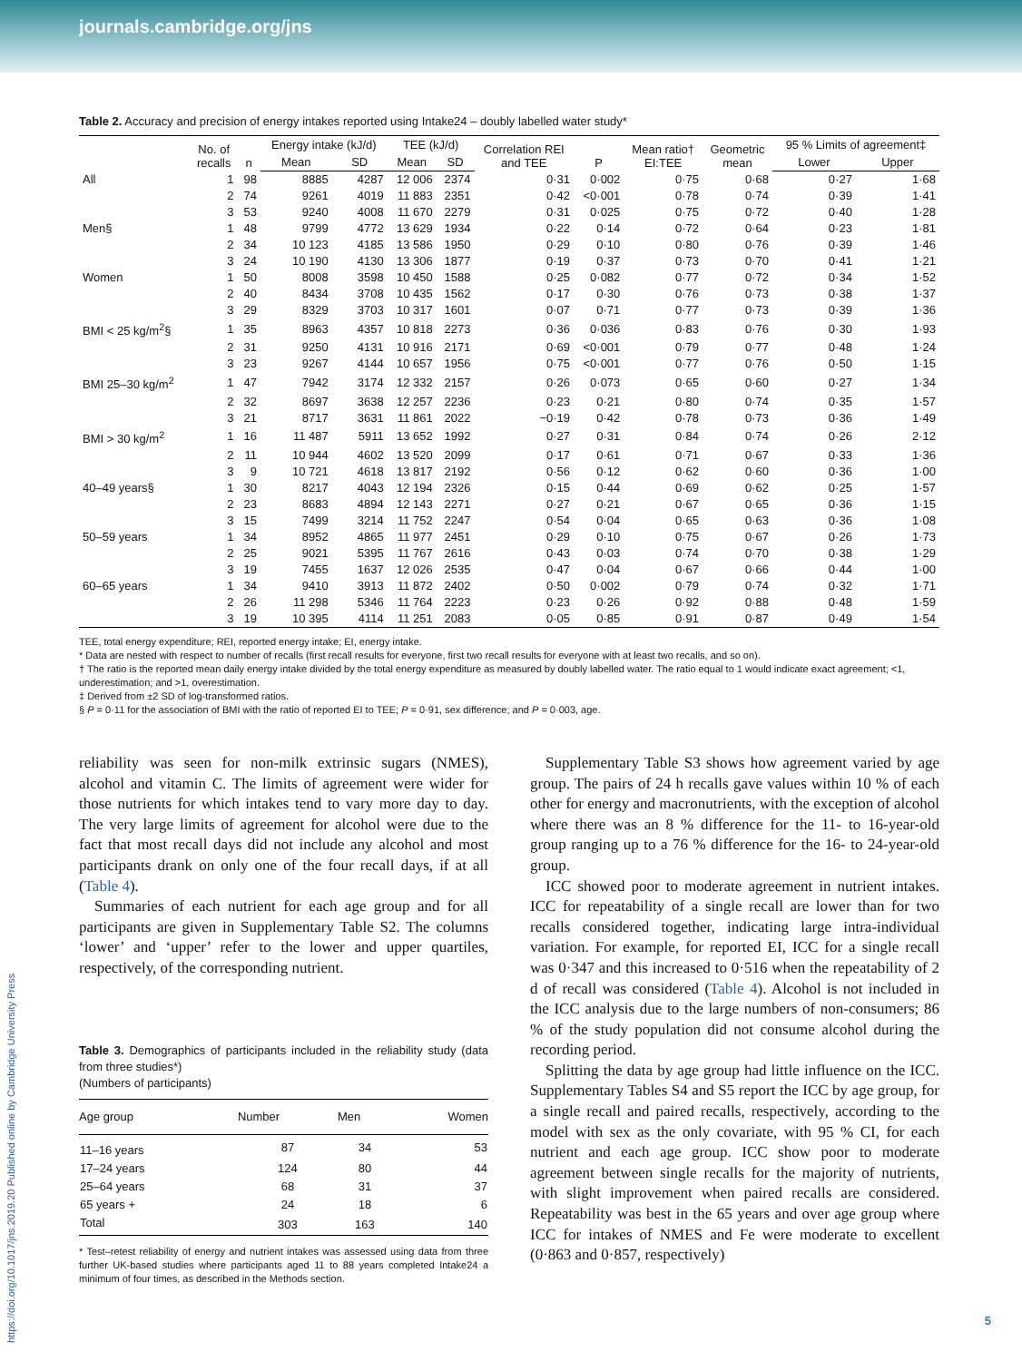journals.cambridge.org/jns
Table 2. Accuracy and precision of energy intakes reported using Intake24 – doubly labelled water study*
| | No. of recalls | n | Energy intake (kJ/d) | | TEE (kJ/d) | | Correlation REI and TEE | P | Mean ratio† EI:TEE | Geometric mean | 95 % Limits of agreement‡ | |
| --- | --- | --- | --- | --- | --- | --- | --- | --- | --- | --- | --- | --- |
| | | | Mean | SD | Mean | SD | | | | | Lower | Upper |
| All | 1 | 98 | 8885 | 4287 | 12 006 | 2374 | 0·31 | 0·002 | 0·75 | 0·68 | 0·27 | 1·68 |
| | 2 | 74 | 9261 | 4019 | 11 883 | 2351 | 0·42 | <0·001 | 0·78 | 0·74 | 0·39 | 1·41 |
| | 3 | 53 | 9240 | 4008 | 11 670 | 2279 | 0·31 | 0·025 | 0·75 | 0·72 | 0·40 | 1·28 |
| Men§ | 1 | 48 | 9799 | 4772 | 13 629 | 1934 | 0·22 | 0·14 | 0·72 | 0·64 | 0·23 | 1·81 |
| | 2 | 34 | 10 123 | 4185 | 13 586 | 1950 | 0·29 | 0·10 | 0·80 | 0·76 | 0·39 | 1·46 |
| | 3 | 24 | 10 190 | 4130 | 13 306 | 1877 | 0·19 | 0·37 | 0·73 | 0·70 | 0·41 | 1·21 |
| Women | 1 | 50 | 8008 | 3598 | 10 450 | 1588 | 0·25 | 0·082 | 0·77 | 0·72 | 0·34 | 1·52 |
| | 2 | 40 | 8434 | 3708 | 10 435 | 1562 | 0·17 | 0·30 | 0·76 | 0·73 | 0·38 | 1·37 |
| | 3 | 29 | 8329 | 3703 | 10 317 | 1601 | 0·07 | 0·71 | 0·77 | 0·73 | 0·39 | 1·36 |
| BMI < 25 kg/m<sup>2</sup>§ | 1 | 35 | 8963 | 4357 | 10 818 | 2273 | 0·36 | 0·036 | 0·83 | 0·76 | 0·30 | 1·93 |
| | 2 | 31 | 9250 | 4131 | 10 916 | 2171 | 0·69 | <0·001 | 0·79 | 0·77 | 0·48 | 1·24 |
| | 3 | 23 | 9267 | 4144 | 10 657 | 1956 | 0·75 | <0·001 | 0·77 | 0·76 | 0·50 | 1·15 |
| BMI 25–30 kg/m<sup>2</sup> | 1 | 47 | 7942 | 3174 | 12 332 | 2157 | 0·26 | 0·073 | 0·65 | 0·60 | 0·27 | 1·34 |
| | 2 | 32 | 8697 | 3638 | 12 257 | 2236 | 0·23 | 0·21 | 0·80 | 0·74 | 0·35 | 1·57 |
| | 3 | 21 | 8717 | 3631 | 11 861 | 2022 | −0·19 | 0·42 | 0·78 | 0·73 | 0·36 | 1·49 |
| BMI > 30 kg/m<sup>2</sup> | 1 | 16 | 11 487 | 5911 | 13 652 | 1992 | 0·27 | 0·31 | 0·84 | 0·74 | 0·26 | 2·12 |
| | 2 | 11 | 10 944 | 4602 | 13 520 | 2099 | 0·17 | 0·61 | 0·71 | 0·67 | 0·33 | 1·36 |
| | 3 | 9 | 10 721 | 4618 | 13 817 | 2192 | 0·56 | 0·12 | 0·62 | 0·60 | 0·36 | 1·00 |
| 40–49 years§ | 1 | 30 | 8217 | 4043 | 12 194 | 2326 | 0·15 | 0·44 | 0·69 | 0·62 | 0·25 | 1·57 |
| | 2 | 23 | 8683 | 4894 | 12 143 | 2271 | 0·27 | 0·21 | 0·67 | 0·65 | 0·36 | 1·15 |
| | 3 | 15 | 7499 | 3214 | 11 752 | 2247 | 0·54 | 0·04 | 0·65 | 0·63 | 0·36 | 1·08 |
| 50–59 years | 1 | 34 | 8952 | 4865 | 11 977 | 2451 | 0·29 | 0·10 | 0·75 | 0·67 | 0·26 | 1·73 |
| | 2 | 25 | 9021 | 5395 | 11 767 | 2616 | 0·43 | 0·03 | 0·74 | 0·70 | 0·38 | 1·29 |
| | 3 | 19 | 7455 | 1637 | 12 026 | 2535 | 0·47 | 0·04 | 0·67 | 0·66 | 0·44 | 1·00 |
| 60–65 years | 1 | 34 | 9410 | 3913 | 11 872 | 2402 | 0·50 | 0·002 | 0·79 | 0·74 | 0·32 | 1·71 |
| | 2 | 26 | 11 298 | 5346 | 11 764 | 2223 | 0·23 | 0·26 | 0·92 | 0·88 | 0·48 | 1·59 |
| | 3 | 19 | 10 395 | 4114 | 11 251 | 2083 | 0·05 | 0·85 | 0·91 | 0·87 | 0·49 | 1·54 |
TEE, total energy expenditure; REI, reported energy intake; EI, energy intake.
* Data are nested with respect to number of recalls (first recall results for everyone, first two recall results for everyone with at least two recalls, and so on).
† The ratio is the reported mean daily energy intake divided by the total energy expenditure as measured by doubly labelled water. The ratio equal to 1 would indicate exact agreement; <1, underestimation; and >1, overestimation.
‡ Derived from ±2 SD of log-transformed ratios.
§ P = 0·11 for the association of BMI with the ratio of reported EI to TEE; P = 0·91, sex difference; and P = 0·003, age.
reliability was seen for non-milk extrinsic sugars (NMES), alcohol and vitamin C. The limits of agreement were wider for those nutrients for which intakes tend to vary more day to day. The very large limits of agreement for alcohol were due to the fact that most recall days did not include any alcohol and most participants drank on only one of the four recall days, if at all (Table 4).
Summaries of each nutrient for each age group and for all participants are given in Supplementary Table S2. The columns ‘lower’ and ‘upper’ refer to the lower and upper quartiles, respectively, of the corresponding nutrient.
Table 3. Demographics of participants included in the reliability study (data from three studies*)
(Numbers of participants)
| Age group | Number | Men | Women |
| --- | --- | --- | --- |
| 11–16 years | 87 | 34 | 53 |
| 17–24 years | 124 | 80 | 44 |
| 25–64 years | 68 | 31 | 37 |
| 65 years + | 24 | 18 | 6 |
| Total | 303 | 163 | 140 |
* Test–retest reliability of energy and nutrient intakes was assessed using data from three further UK-based studies where participants aged 11 to 88 years completed Intake24 a minimum of four times, as described in the Methods section.
Supplementary Table S3 shows how agreement varied by age group. The pairs of 24 h recalls gave values within 10 % of each other for energy and macronutrients, with the exception of alcohol where there was an 8 % difference for the 11- to 16-year-old group ranging up to a 76 % difference for the 16- to 24-year-old group.
ICC showed poor to moderate agreement in nutrient intakes. ICC for repeatability of a single recall are lower than for two recalls considered together, indicating large intra-individual variation. For example, for reported EI, ICC for a single recall was 0·347 and this increased to 0·516 when the repeatability of 2 d of recall was considered (Table 4). Alcohol is not included in the ICC analysis due to the large numbers of non-consumers; 86 % of the study population did not consume alcohol during the recording period.
Splitting the data by age group had little influence on the ICC. Supplementary Tables S4 and S5 report the ICC by age group, for a single recall and paired recalls, respectively, according to the model with sex as the only covariate, with 95 % CI, for each nutrient and each age group. ICC show poor to moderate agreement between single recalls for the majority of nutrients, with slight improvement when paired recalls are considered. Repeatability was best in the 65 years and over age group where ICC for intakes of NMES and Fe were moderate to excellent (0·863 and 0·857, respectively)
https://doi.org/10.1017/jns.2019.20 Published online by Cambridge University Press
5